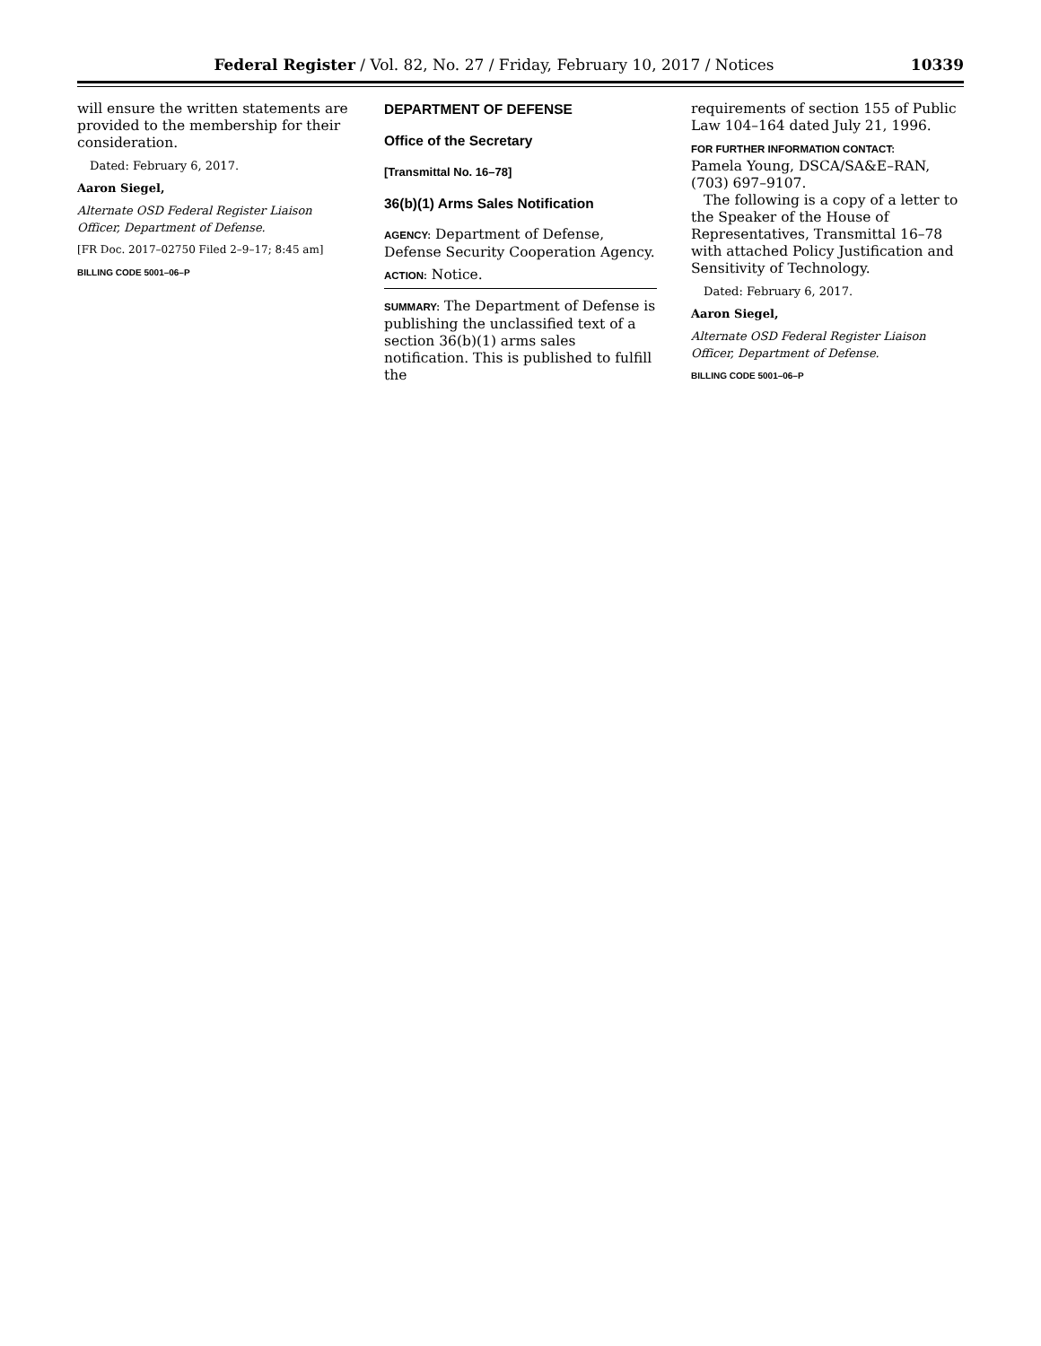Federal Register / Vol. 82, No. 27 / Friday, February 10, 2017 / Notices 10339
will ensure the written statements are provided to the membership for their consideration.
Dated: February 6, 2017.
Aaron Siegel,
Alternate OSD Federal Register Liaison Officer, Department of Defense.
[FR Doc. 2017–02750 Filed 2–9–17; 8:45 am]
BILLING CODE 5001–06–P
DEPARTMENT OF DEFENSE
Office of the Secretary
[Transmittal No. 16–78]
36(b)(1) Arms Sales Notification
AGENCY: Department of Defense, Defense Security Cooperation Agency.
ACTION: Notice.
SUMMARY: The Department of Defense is publishing the unclassified text of a section 36(b)(1) arms sales notification. This is published to fulfill the
requirements of section 155 of Public Law 104–164 dated July 21, 1996.
FOR FURTHER INFORMATION CONTACT:
Pamela Young, DSCA/SA&E–RAN, (703) 697–9107.
The following is a copy of a letter to the Speaker of the House of Representatives, Transmittal 16–78 with attached Policy Justification and Sensitivity of Technology.
Dated: February 6, 2017.
Aaron Siegel,
Alternate OSD Federal Register Liaison Officer, Department of Defense.
BILLING CODE 5001–06–P